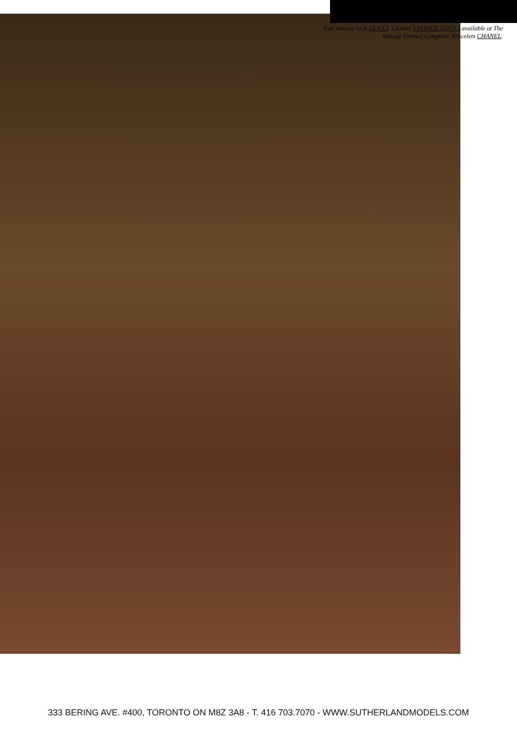Full runway look GUCCI. Glasses VINTAGE GUCCI available at The Vintage Frames Company. Bracelets CHANEL.
333 BERING AVE. #400, TORONTO ON M8Z 3A8 - T. 416 703.7070 - WWW.SUTHERLANDMODELS.COM